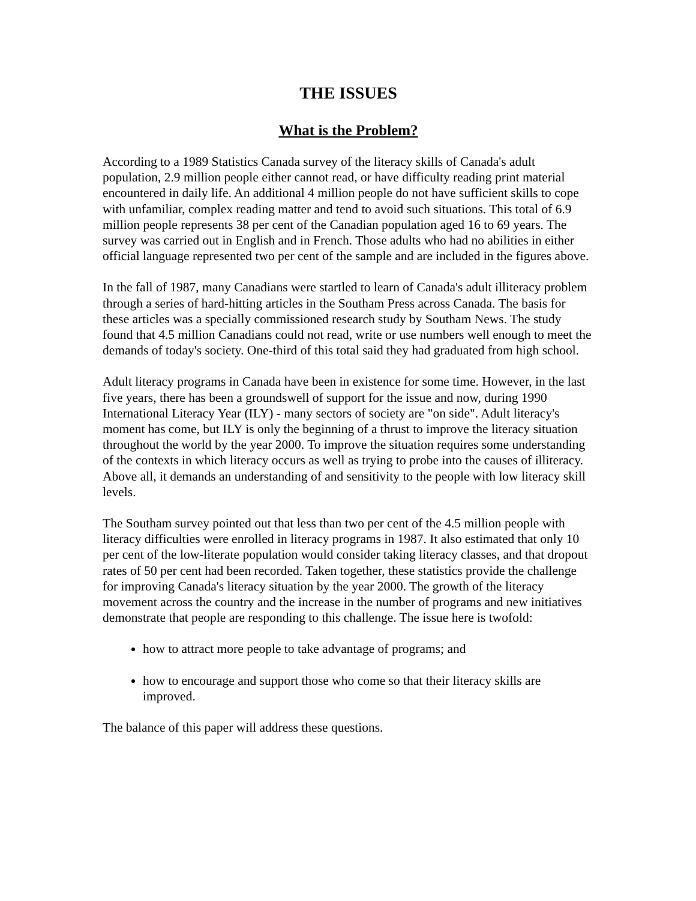THE ISSUES
What is the Problem?
According to a 1989 Statistics Canada survey of the literacy skills of Canada's adult population, 2.9 million people either cannot read, or have difficulty reading print material encountered in daily life. An additional 4 million people do not have sufficient skills to cope with unfamiliar, complex reading matter and tend to avoid such situations. This total of 6.9 million people represents 38 per cent of the Canadian population aged 16 to 69 years. The survey was carried out in English and in French. Those adults who had no abilities in either official language represented two per cent of the sample and are included in the figures above.
In the fall of 1987, many Canadians were startled to learn of Canada's adult illiteracy problem through a series of hard-hitting articles in the Southam Press across Canada. The basis for these articles was a specially commissioned research study by Southam News. The study found that 4.5 million Canadians could not read, write or use numbers well enough to meet the demands of today's society. One-third of this total said they had graduated from high school.
Adult literacy programs in Canada have been in existence for some time. However, in the last five years, there has been a groundswell of support for the issue and now, during 1990 International Literacy Year (ILY) - many sectors of society are "on side". Adult literacy's moment has come, but ILY is only the beginning of a thrust to improve the literacy situation throughout the world by the year 2000. To improve the situation requires some understanding of the contexts in which literacy occurs as well as trying to probe into the causes of illiteracy. Above all, it demands an understanding of and sensitivity to the people with low literacy skill levels.
The Southam survey pointed out that less than two per cent of the 4.5 million people with literacy difficulties were enrolled in literacy programs in 1987. It also estimated that only 10 per cent of the low-literate population would consider taking literacy classes, and that dropout rates of 50 per cent had been recorded. Taken together, these statistics provide the challenge for improving Canada's literacy situation by the year 2000. The growth of the literacy movement across the country and the increase in the number of programs and new initiatives demonstrate that people are responding to this challenge. The issue here is twofold:
how to attract more people to take advantage of programs; and
how to encourage and support those who come so that their literacy skills are improved.
The balance of this paper will address these questions.